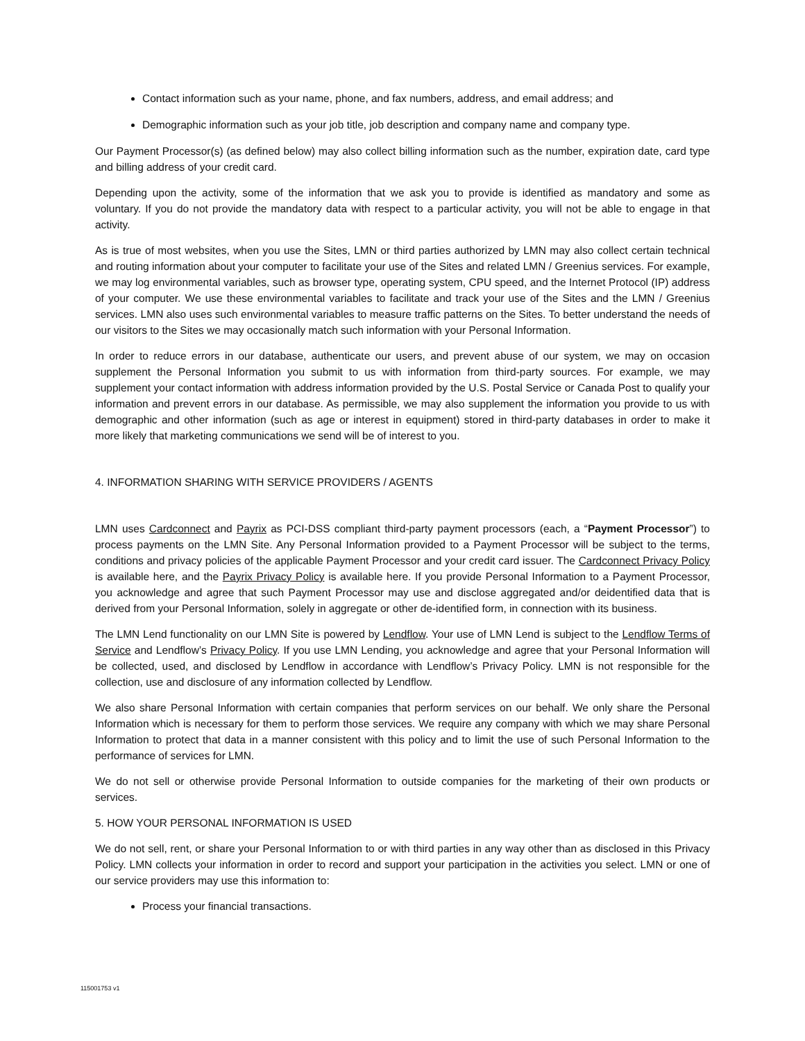Contact information such as your name, phone, and fax numbers, address, and email address; and
Demographic information such as your job title, job description and company name and company type.
Our Payment Processor(s) (as defined below) may also collect billing information such as the number, expiration date, card type and billing address of your credit card.
Depending upon the activity, some of the information that we ask you to provide is identified as mandatory and some as voluntary. If you do not provide the mandatory data with respect to a particular activity, you will not be able to engage in that activity.
As is true of most websites, when you use the Sites, LMN or third parties authorized by LMN may also collect certain technical and routing information about your computer to facilitate your use of the Sites and related LMN / Greenius services. For example, we may log environmental variables, such as browser type, operating system, CPU speed, and the Internet Protocol (IP) address of your computer. We use these environmental variables to facilitate and track your use of the Sites and the LMN / Greenius services. LMN also uses such environmental variables to measure traffic patterns on the Sites. To better understand the needs of our visitors to the Sites we may occasionally match such information with your Personal Information.
In order to reduce errors in our database, authenticate our users, and prevent abuse of our system, we may on occasion supplement the Personal Information you submit to us with information from third-party sources. For example, we may supplement your contact information with address information provided by the U.S. Postal Service or Canada Post to qualify your information and prevent errors in our database. As permissible, we may also supplement the information you provide to us with demographic and other information (such as age or interest in equipment) stored in third-party databases in order to make it more likely that marketing communications we send will be of interest to you.
4. INFORMATION SHARING WITH SERVICE PROVIDERS / AGENTS
LMN uses Cardconnect and Payrix as PCI-DSS compliant third-party payment processors (each, a “Payment Processor”) to process payments on the LMN Site. Any Personal Information provided to a Payment Processor will be subject to the terms, conditions and privacy policies of the applicable Payment Processor and your credit card issuer. The Cardconnect Privacy Policy is available here, and the Payrix Privacy Policy is available here. If you provide Personal Information to a Payment Processor, you acknowledge and agree that such Payment Processor may use and disclose aggregated and/or deidentified data that is derived from your Personal Information, solely in aggregate or other de-identified form, in connection with its business.
The LMN Lend functionality on our LMN Site is powered by Lendflow. Your use of LMN Lend is subject to the Lendflow Terms of Service and Lendflow’s Privacy Policy. If you use LMN Lending, you acknowledge and agree that your Personal Information will be collected, used, and disclosed by Lendflow in accordance with Lendflow’s Privacy Policy. LMN is not responsible for the collection, use and disclosure of any information collected by Lendflow.
We also share Personal Information with certain companies that perform services on our behalf. We only share the Personal Information which is necessary for them to perform those services. We require any company with which we may share Personal Information to protect that data in a manner consistent with this policy and to limit the use of such Personal Information to the performance of services for LMN.
We do not sell or otherwise provide Personal Information to outside companies for the marketing of their own products or services.
5. HOW YOUR PERSONAL INFORMATION IS USED
We do not sell, rent, or share your Personal Information to or with third parties in any way other than as disclosed in this Privacy Policy. LMN collects your information in order to record and support your participation in the activities you select. LMN or one of our service providers may use this information to:
Process your financial transactions.
115001753 v1